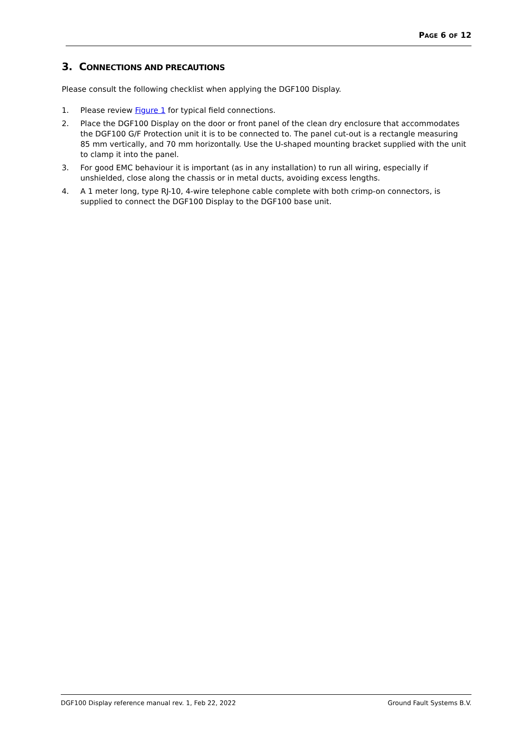PAGE 6 OF 12
3. CONNECTIONS AND PRECAUTIONS
Please consult the following checklist when applying the DGF100 Display.
1. Please review Figure 1 for typical field connections.
2. Place the DGF100 Display on the door or front panel of the clean dry enclosure that accommodates the DGF100 G/F Protection unit it is to be connected to. The panel cut-out is a rectangle measuring 85 mm vertically, and 70 mm horizontally. Use the U-shaped mounting bracket supplied with the unit to clamp it into the panel.
3. For good EMC behaviour it is important (as in any installation) to run all wiring, especially if unshielded, close along the chassis or in metal ducts, avoiding excess lengths.
4. A 1 meter long, type RJ-10, 4-wire telephone cable complete with both crimp-on connectors, is supplied to connect the DGF100 Display to the DGF100 base unit.
DGF100 Display reference manual rev. 1, Feb 22, 2022 Ground Fault Systems B.V.